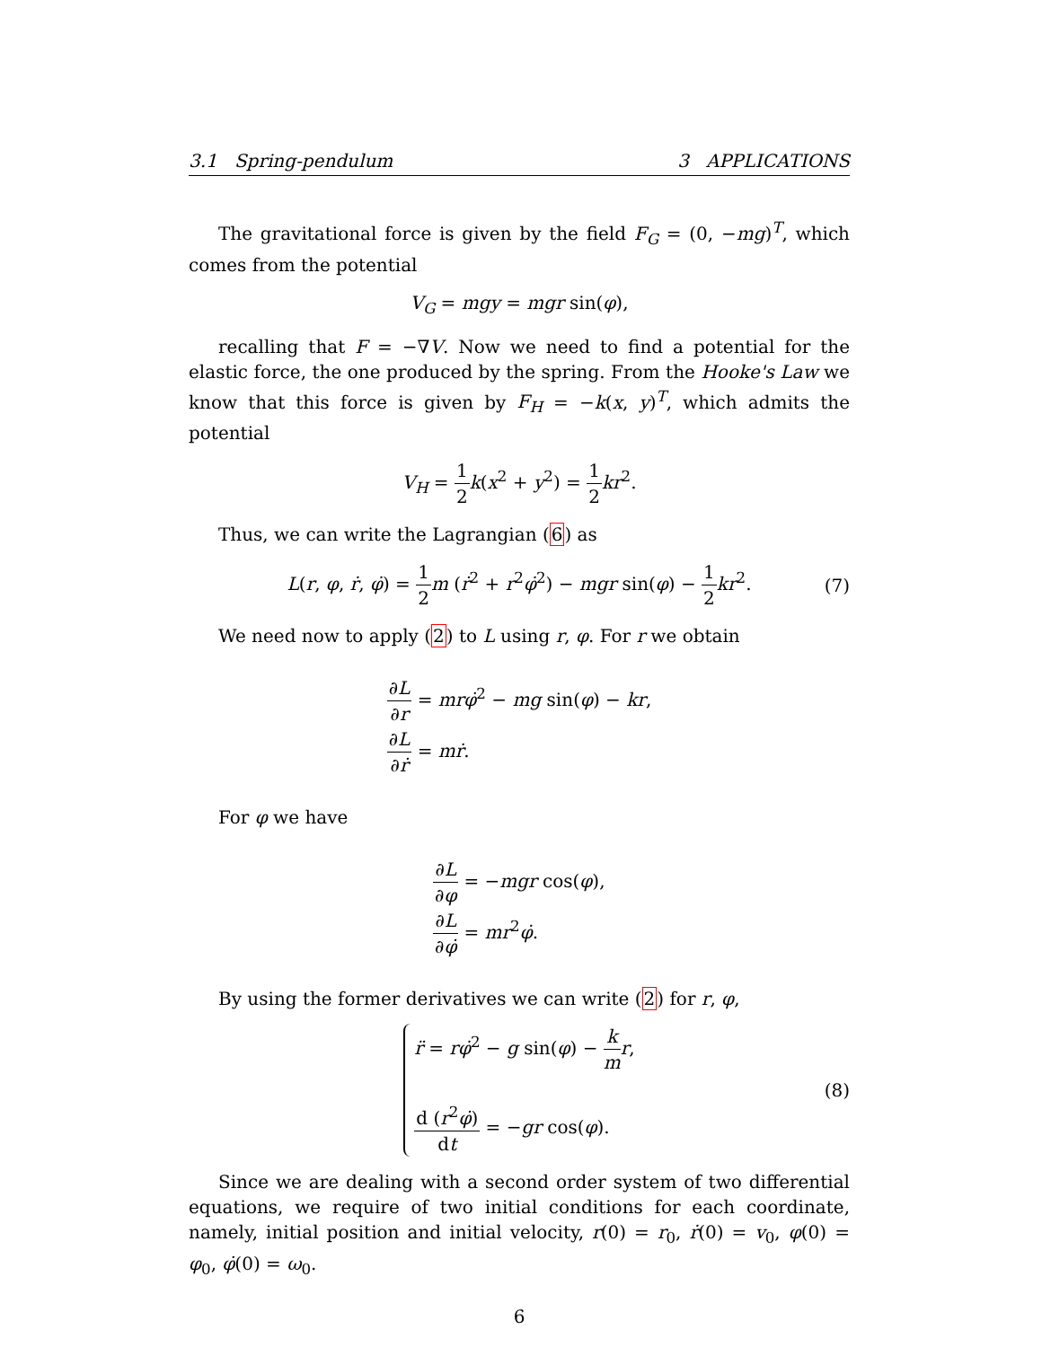3.1 Spring-pendulum 3 APPLICATIONS
The gravitational force is given by the field F<sub>G</sub> = (0, −mg)<sup>T</sup>, which comes from the potential
V<sub>G</sub> = mgy = mgr sin(φ),
recalling that F = −∇V. Now we need to find a potential for the elastic force, the one produced by the spring. From the Hooke's Law we know that this force is given by F<sub>H</sub> = −k(x, y)<sup>T</sup>, which admits the potential
V<sub>H</sub> = 1 2 k(x<sup>2</sup> + y<sup>2</sup>) = 1 2 kr<sup>2</sup>.
Thus, we can write the Lagrangian (6) as
L(r, φ, ṙ, φ̇) = 1 2 m (ṙ<sup>2</sup> + r<sup>2</sup>φ̇<sup>2</sup>) − mgr sin(φ) − 1 2 kr<sup>2</sup>. (7)
We need now to apply (2) to L using r, φ. For r we obtain
∂L ∂r = mrφ̇<sup>2</sup> − mg sin(φ) − kr,
∂L ∂ṙ = mṙ.
For φ we have
∂L ∂φ = −mgr cos(φ),
∂L ∂φ̇ = mr<sup>2</sup>φ̇.
By using the former derivatives we can write (2) for r, φ,
r̈ = rφ̇<sup>2</sup> − g sin(φ) − k m r,
d (r<sup>2</sup>φ̇) dt = −gr cos(φ). (8)
Since we are dealing with a second order system of two differential equations, we require of two initial conditions for each coordinate, namely, initial position and initial velocity, r(0) = r<sub>0</sub>, ṙ(0) = v<sub>0</sub>, φ(0) = φ<sub>0</sub>, φ̇(0) = ω<sub>0</sub>.
6